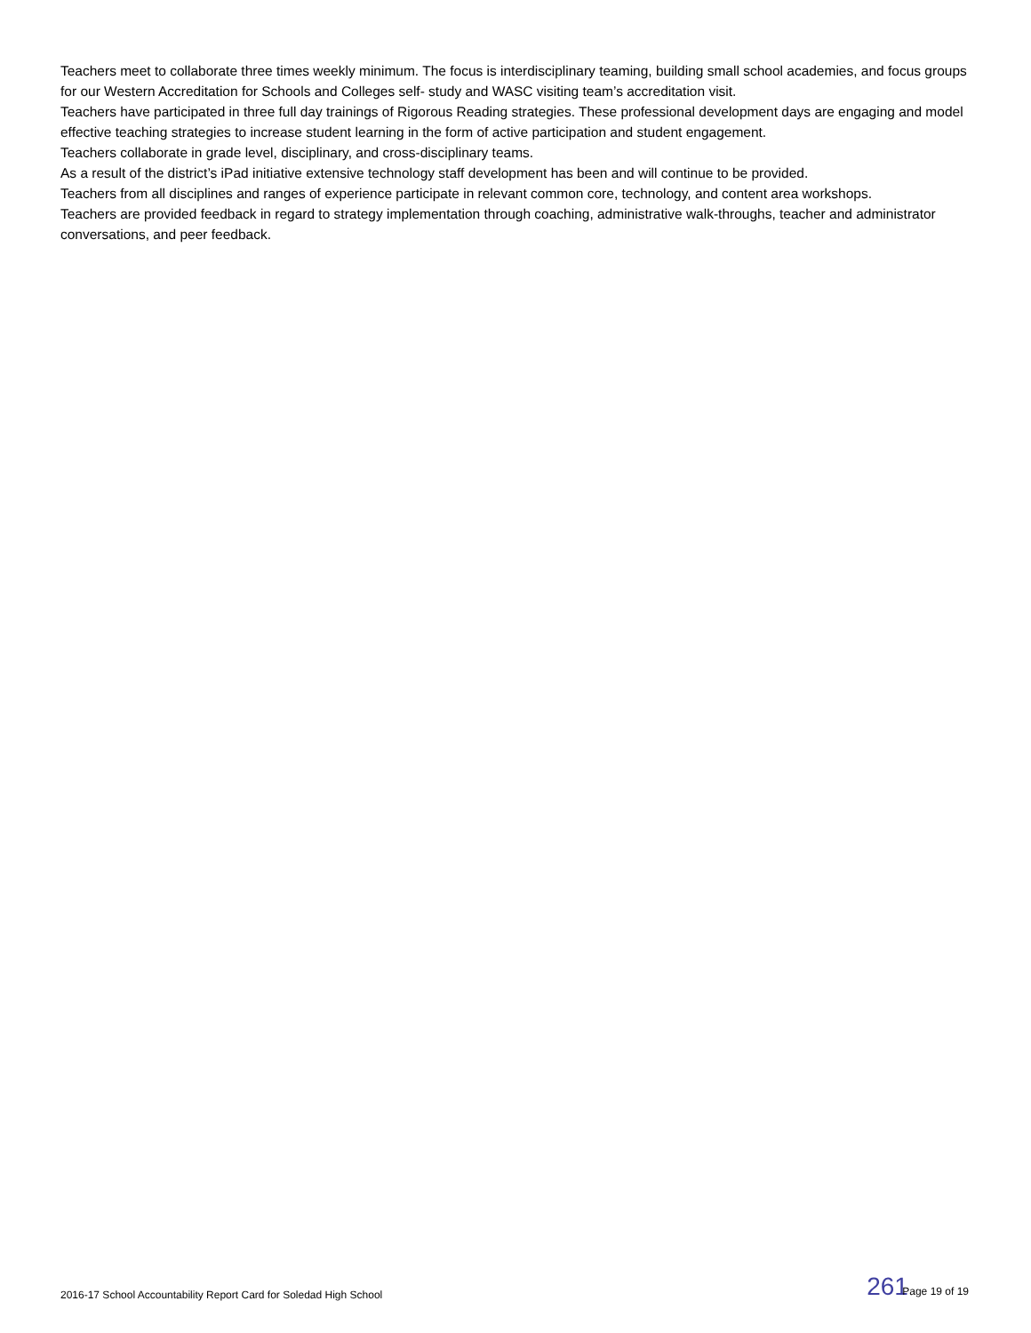Teachers meet to collaborate three times weekly minimum. The focus is interdisciplinary teaming, building small school academies, and focus groups for our Western Accreditation for Schools and Colleges self- study and WASC visiting team’s accreditation visit.
Teachers have participated in three full day trainings of Rigorous Reading strategies. These professional development days are engaging and model effective teaching strategies to increase student learning in the form of active participation and student engagement.
Teachers collaborate in grade level, disciplinary, and cross-disciplinary teams.
As a result of the district’s iPad initiative extensive technology staff development has been and will continue to be provided.
Teachers from all disciplines and ranges of experience participate in relevant common core, technology, and content area workshops.
Teachers are provided feedback in regard to strategy implementation through coaching, administrative walk-throughs, teacher and administrator conversations, and peer feedback.
2016-17 School Accountability Report Card for Soledad High School 261 Page 19 of 19